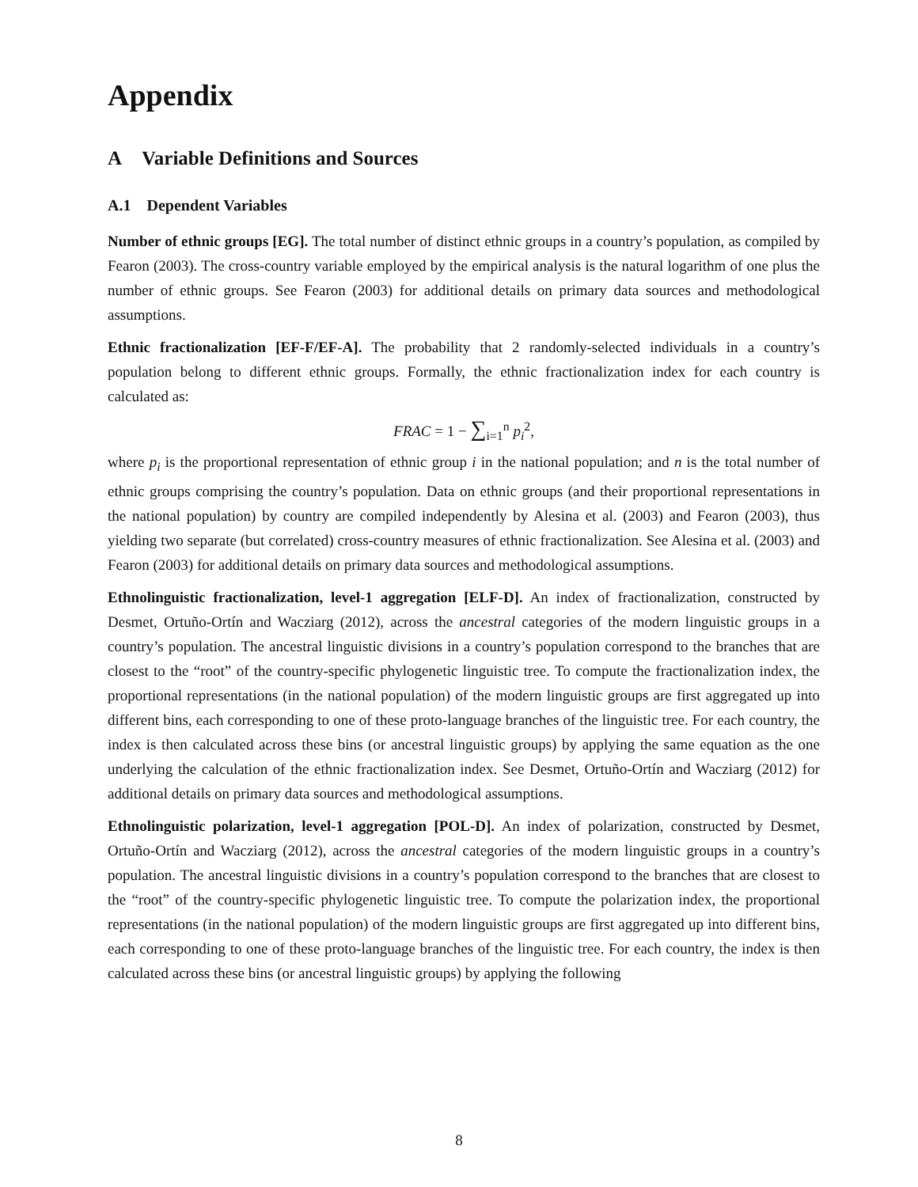Appendix
A Variable Definitions and Sources
A.1 Dependent Variables
Number of ethnic groups [EG]. The total number of distinct ethnic groups in a country’s population, as compiled by Fearon (2003). The cross-country variable employed by the empirical analysis is the natural logarithm of one plus the number of ethnic groups. See Fearon (2003) for additional details on primary data sources and methodological assumptions.
Ethnic fractionalization [EF-F/EF-A]. The probability that 2 randomly-selected individuals in a country’s population belong to different ethnic groups. Formally, the ethnic fractionalization index for each country is calculated as:
FRAC = 1 − ∑<sub>i=1</sub><sup>n</sup> p<sub>i</sub><sup>2</sup>,
where p<sub>i</sub> is the proportional representation of ethnic group i in the national population; and n is the total number of ethnic groups comprising the country’s population. Data on ethnic groups (and their proportional representations in the national population) by country are compiled independently by Alesina et al. (2003) and Fearon (2003), thus yielding two separate (but correlated) cross-country measures of ethnic fractionalization. See Alesina et al. (2003) and Fearon (2003) for additional details on primary data sources and methodological assumptions.
Ethnolinguistic fractionalization, level-1 aggregation [ELF-D]. An index of fractionalization, constructed by Desmet, Ortuño-Ortín and Wacziarg (2012), across the ancestral categories of the modern linguistic groups in a country’s population. The ancestral linguistic divisions in a country’s population correspond to the branches that are closest to the “root” of the country-specific phylogenetic linguistic tree. To compute the fractionalization index, the proportional representations (in the national population) of the modern linguistic groups are first aggregated up into different bins, each corresponding to one of these proto-language branches of the linguistic tree. For each country, the index is then calculated across these bins (or ancestral linguistic groups) by applying the same equation as the one underlying the calculation of the ethnic fractionalization index. See Desmet, Ortuño-Ortín and Wacziarg (2012) for additional details on primary data sources and methodological assumptions.
Ethnolinguistic polarization, level-1 aggregation [POL-D]. An index of polarization, constructed by Desmet, Ortuño-Ortín and Wacziarg (2012), across the ancestral categories of the modern linguistic groups in a country’s population. The ancestral linguistic divisions in a country’s population correspond to the branches that are closest to the “root” of the country-specific phylogenetic linguistic tree. To compute the polarization index, the proportional representations (in the national population) of the modern linguistic groups are first aggregated up into different bins, each corresponding to one of these proto-language branches of the linguistic tree. For each country, the index is then calculated across these bins (or ancestral linguistic groups) by applying the following
8